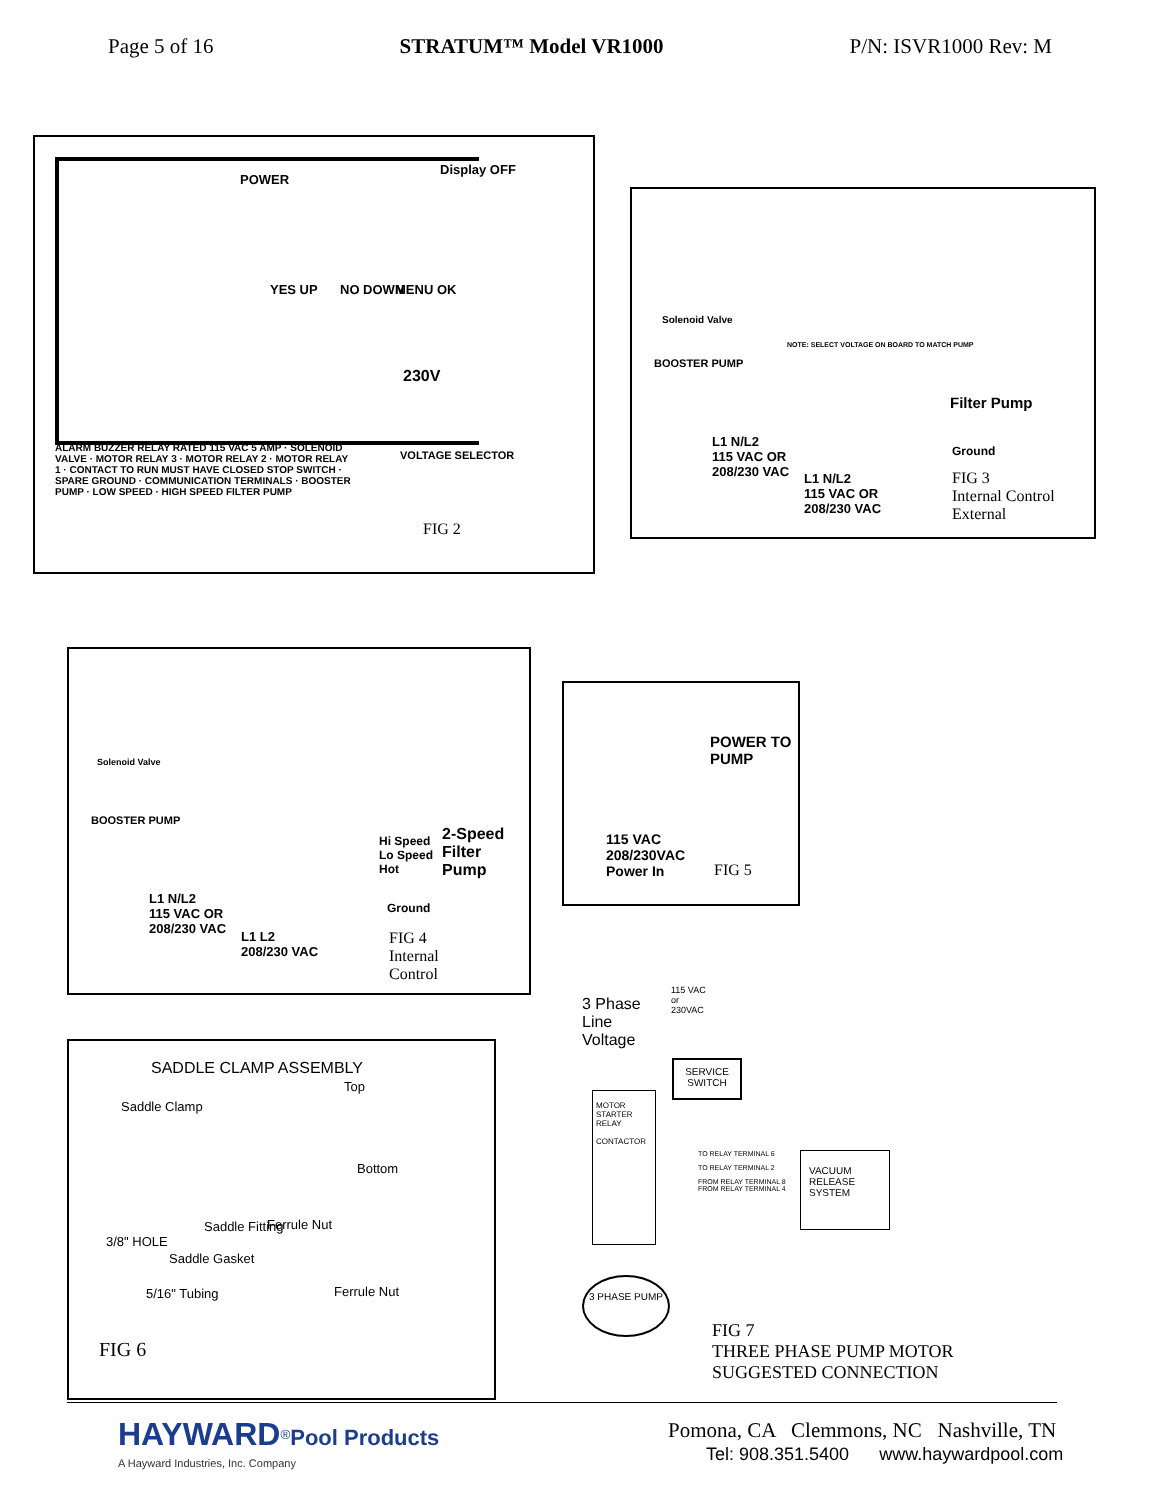Page 5 of 16 STRATUM™ Model VR1000 P/N: ISVR1000 Rev: M
POWER
Display OFF
YES UP NO DOWN MENU OK
230V
ALARM BUZZER RELAY RATED 115 VAC 5 AMP · SOLENOID VALVE · MOTOR RELAY 3 · MOTOR RELAY 2 · MOTOR RELAY 1 · CONTACT TO RUN MUST HAVE CLOSED STOP SWITCH · SPARE GROUND · COMMUNICATION TERMINALS · BOOSTER PUMP · LOW SPEED · HIGH SPEED FILTER PUMP
VOLTAGE SELECTOR
FIG 2
Solenoid Valve
BOOSTER PUMP
NOTE: SELECT VOLTAGE ON BOARD TO MATCH PUMP
Filter Pump
L1 N/L2
115 VAC OR
208/230 VAC
L1 N/L2
115 VAC OR
208/230 VAC
Ground
FIG 3
Internal Control
External
Solenoid Valve
BOOSTER PUMP
Hi Speed
Lo Speed
Hot
2-Speed Filter Pump
L1 N/L2
115 VAC OR
208/230 VAC
L1 L2
208/230 VAC
Ground
FIG 4
Internal
Control
POWER TO PUMP
115 VAC
208/230VAC
Power In
FIG 5
SADDLE CLAMP ASSEMBLY
Top
Saddle Clamp
Bottom
Saddle Fitting Ferrule Nut
3/8" HOLE
Saddle Gasket
5/16" Tubing Ferrule Nut
FIG 6
3 Phase
Line
Voltage
115 VAC
or
230VAC
SERVICE SWITCH
MOTOR STARTER RELAY
CONTACTOR
TO RELAY TERMINAL 6
TO RELAY TERMINAL 2
FROM RELAY TERMINAL 8
FROM RELAY TERMINAL 4
VACUUM RELEASE SYSTEM
3 PHASE PUMP
FIG 7
THREE PHASE PUMP MOTOR
SUGGESTED CONNECTION
HAYWARD<sup>®</sup>Pool Products
A Hayward Industries, Inc. Company
Pomona, CA Clemmons, NC Nashville, TN
Tel: 908.351.5400 www.haywardpool.com